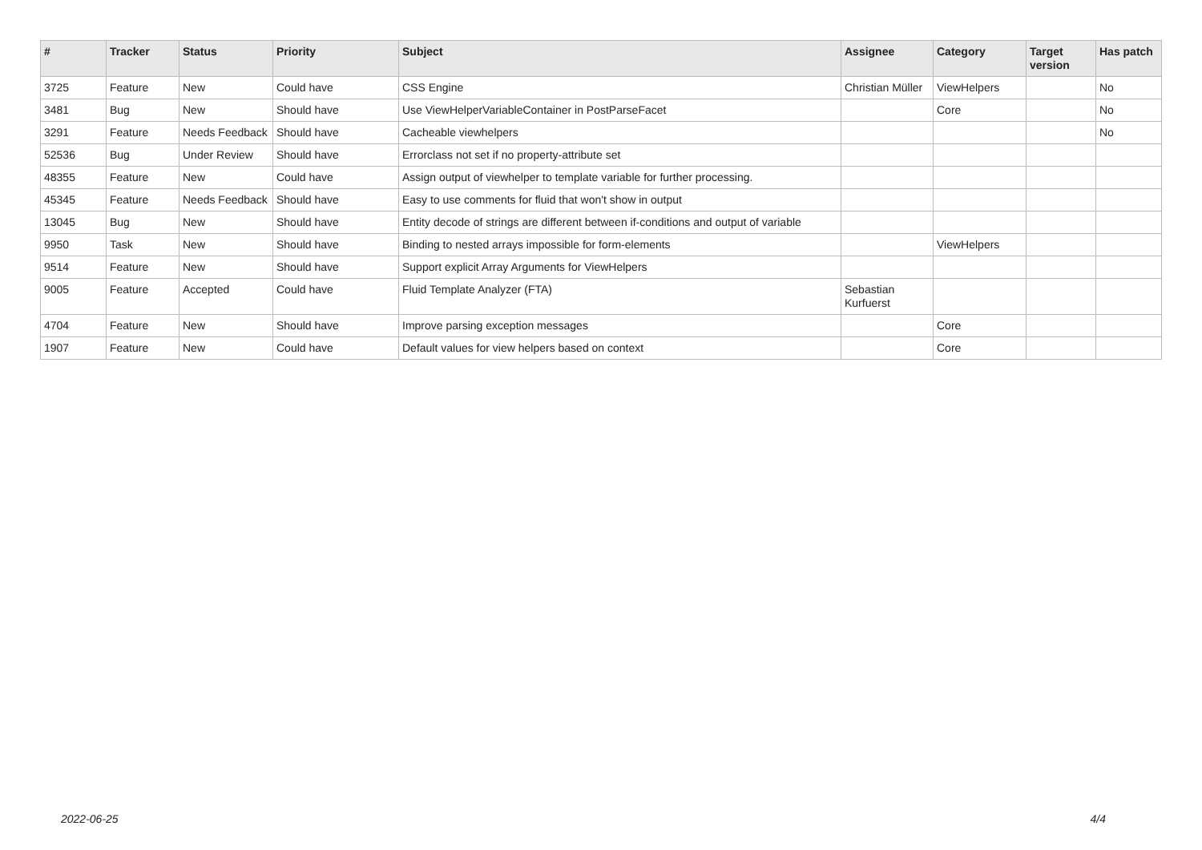| # | Tracker | Status | Priority | Subject | Assignee | Category | Target version | Has patch |
| --- | --- | --- | --- | --- | --- | --- | --- | --- |
| 3725 | Feature | New | Could have | CSS Engine | Christian Müller | ViewHelpers | | No |
| 3481 | Bug | New | Should have | Use ViewHelperVariableContainer in PostParseFacet | | Core | | No |
| 3291 | Feature | Needs Feedback | Should have | Cacheable viewhelpers | | | | No |
| 52536 | Bug | Under Review | Should have | Errorclass not set if no property-attribute set | | | | |
| 48355 | Feature | New | Could have | Assign output of viewhelper to template variable for further processing. | | | | |
| 45345 | Feature | Needs Feedback | Should have | Easy to use comments for fluid that won't show in output | | | | |
| 13045 | Bug | New | Should have | Entity decode of strings are different between if-conditions and output of variable | | | | |
| 9950 | Task | New | Should have | Binding to nested arrays impossible for form-elements | | ViewHelpers | | |
| 9514 | Feature | New | Should have | Support explicit Array Arguments for ViewHelpers | | | | |
| 9005 | Feature | Accepted | Could have | Fluid Template Analyzer (FTA) | Sebastian Kurfuerst | | | |
| 4704 | Feature | New | Should have | Improve parsing exception messages | | Core | | |
| 1907 | Feature | New | Could have | Default values for view helpers based on context | | Core | | |
2022-06-25 4/4